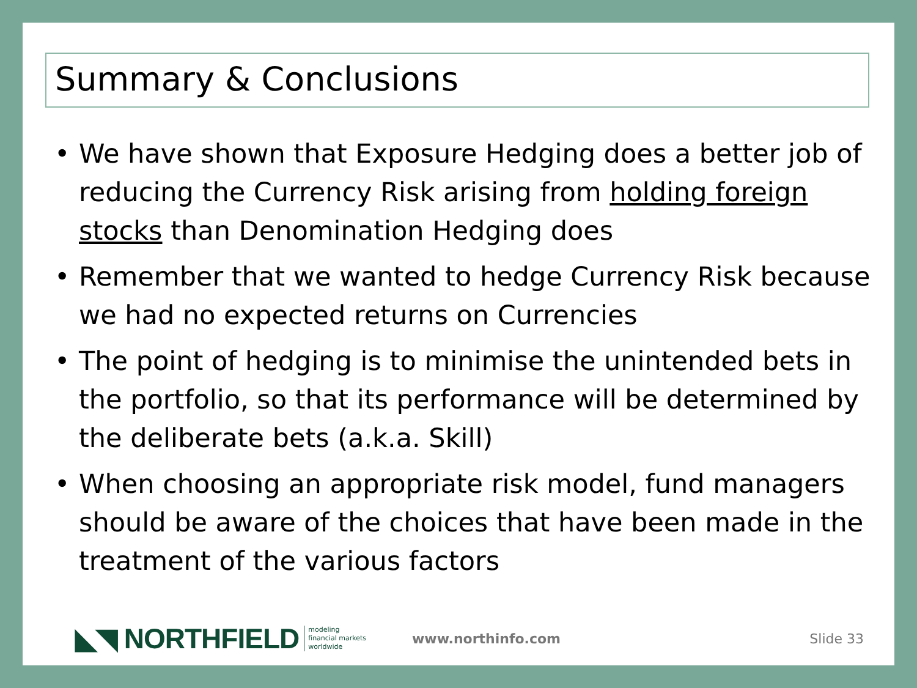Summary & Conclusions
• We have shown that Exposure Hedging does a better job of reducing the Currency Risk arising from holding foreign stocks than Denomination Hedging does
• Remember that we wanted to hedge Currency Risk because we had no expected returns on Currencies
• The point of hedging is to minimise the unintended bets in the portfolio, so that its performance will be determined by the deliberate bets (a.k.a. Skill)
• When choosing an appropriate risk model, fund managers should be aware of the choices that have been made in the treatment of the various factors
◣◥ NORTHFIELD modeling
financial markets
worldwide www.northinfo.com Slide 33